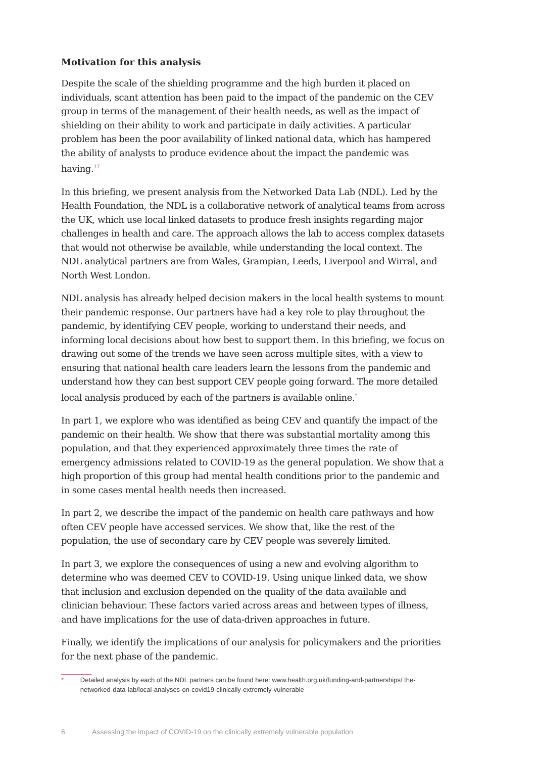Motivation for this analysis
Despite the scale of the shielding programme and the high burden it placed on individuals, scant attention has been paid to the impact of the pandemic on the CEV group in terms of the management of their health needs, as well as the impact of shielding on their ability to work and participate in daily activities. A particular problem has been the poor availability of linked national data, which has hampered the ability of analysts to produce evidence about the impact the pandemic was having.<sup>17</sup>
In this briefing, we present analysis from the Networked Data Lab (NDL). Led by the Health Foundation, the NDL is a collaborative network of analytical teams from across the UK, which use local linked datasets to produce fresh insights regarding major challenges in health and care. The approach allows the lab to access complex datasets that would not otherwise be available, while understanding the local context. The NDL analytical partners are from Wales, Grampian, Leeds, Liverpool and Wirral, and North West London.
NDL analysis has already helped decision makers in the local health systems to mount their pandemic response. Our partners have had a key role to play throughout the pandemic, by identifying CEV people, working to understand their needs, and informing local decisions about how best to support them. In this briefing, we focus on drawing out some of the trends we have seen across multiple sites, with a view to ensuring that national health care leaders learn the lessons from the pandemic and understand how they can best support CEV people going forward. The more detailed local analysis produced by each of the partners is available online.<sup>*</sup>
In part 1, we explore who was identified as being CEV and quantify the impact of the pandemic on their health. We show that there was substantial mortality among this population, and that they experienced approximately three times the rate of emergency admissions related to COVID-19 as the general population. We show that a high proportion of this group had mental health conditions prior to the pandemic and in some cases mental health needs then increased.
In part 2, we describe the impact of the pandemic on health care pathways and how often CEV people have accessed services. We show that, like the rest of the population, the use of secondary care by CEV people was severely limited.
In part 3, we explore the consequences of using a new and evolving algorithm to determine who was deemed CEV to COVID-19. Using unique linked data, we show that inclusion and exclusion depended on the quality of the data available and clinician behaviour. These factors varied across areas and between types of illness, and have implications for the use of data-driven approaches in future.
Finally, we identify the implications of our analysis for policymakers and the priorities for the next phase of the pandemic.
* Detailed analysis by each of the NDL partners can be found here: www.health.org.uk/funding-and-partnerships/ the-networked-data-lab/local-analyses-on-covid19-clinically-extremely-vulnerable
6 Assessing the impact of COVID-19 on the clinically extremely vulnerable population